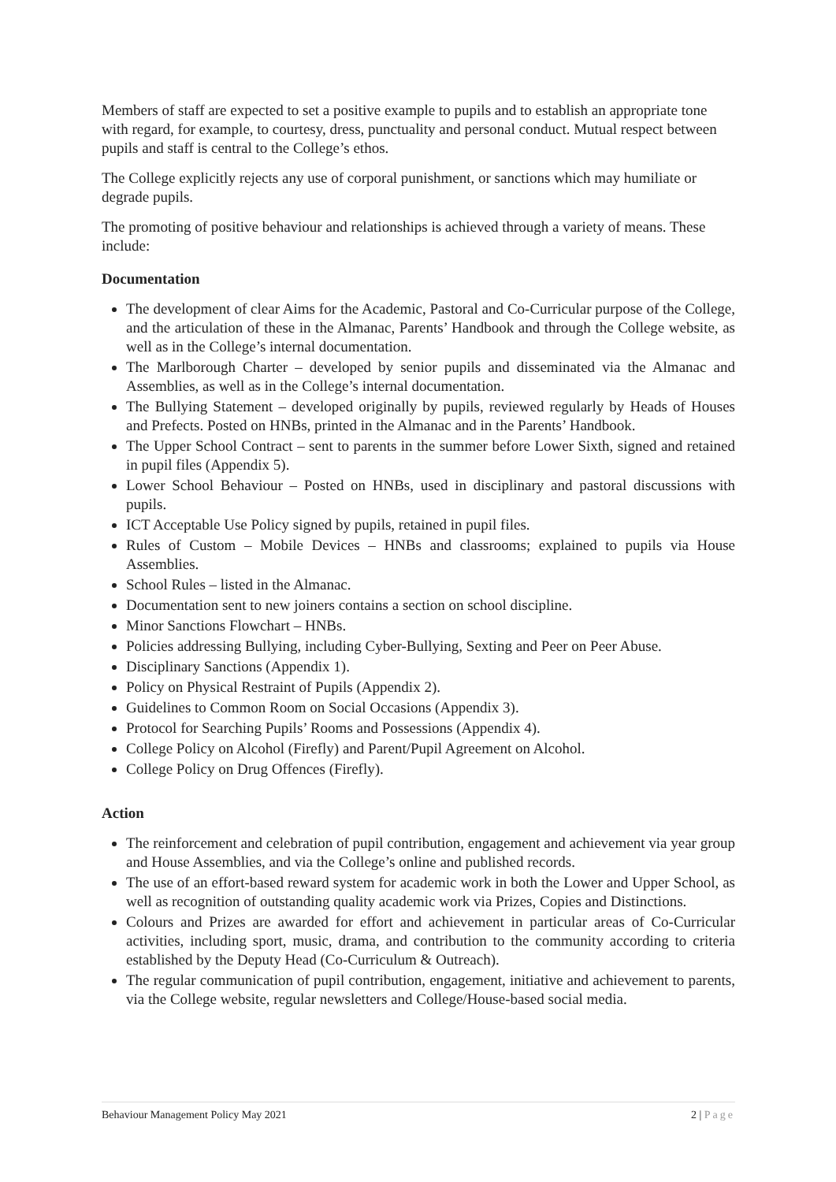Members of staff are expected to set a positive example to pupils and to establish an appropriate tone with regard, for example, to courtesy, dress, punctuality and personal conduct. Mutual respect between pupils and staff is central to the College’s ethos.
The College explicitly rejects any use of corporal punishment, or sanctions which may humiliate or degrade pupils.
The promoting of positive behaviour and relationships is achieved through a variety of means. These include:
Documentation
The development of clear Aims for the Academic, Pastoral and Co-Curricular purpose of the College, and the articulation of these in the Almanac, Parents’ Handbook and through the College website, as well as in the College’s internal documentation.
The Marlborough Charter – developed by senior pupils and disseminated via the Almanac and Assemblies, as well as in the College’s internal documentation.
The Bullying Statement – developed originally by pupils, reviewed regularly by Heads of Houses and Prefects. Posted on HNBs, printed in the Almanac and in the Parents’ Handbook.
The Upper School Contract – sent to parents in the summer before Lower Sixth, signed and retained in pupil files (Appendix 5).
Lower School Behaviour – Posted on HNBs, used in disciplinary and pastoral discussions with pupils.
ICT Acceptable Use Policy signed by pupils, retained in pupil files.
Rules of Custom – Mobile Devices – HNBs and classrooms; explained to pupils via House Assemblies.
School Rules – listed in the Almanac.
Documentation sent to new joiners contains a section on school discipline.
Minor Sanctions Flowchart – HNBs.
Policies addressing Bullying, including Cyber-Bullying, Sexting and Peer on Peer Abuse.
Disciplinary Sanctions (Appendix 1).
Policy on Physical Restraint of Pupils (Appendix 2).
Guidelines to Common Room on Social Occasions (Appendix 3).
Protocol for Searching Pupils’ Rooms and Possessions (Appendix 4).
College Policy on Alcohol (Firefly) and Parent/Pupil Agreement on Alcohol.
College Policy on Drug Offences (Firefly).
Action
The reinforcement and celebration of pupil contribution, engagement and achievement via year group and House Assemblies, and via the College’s online and published records.
The use of an effort-based reward system for academic work in both the Lower and Upper School, as well as recognition of outstanding quality academic work via Prizes, Copies and Distinctions.
Colours and Prizes are awarded for effort and achievement in particular areas of Co-Curricular activities, including sport, music, drama, and contribution to the community according to criteria established by the Deputy Head (Co-Curriculum & Outreach).
The regular communication of pupil contribution, engagement, initiative and achievement to parents, via the College website, regular newsletters and College/House-based social media.
Behaviour Management Policy May 2021
2 | Page